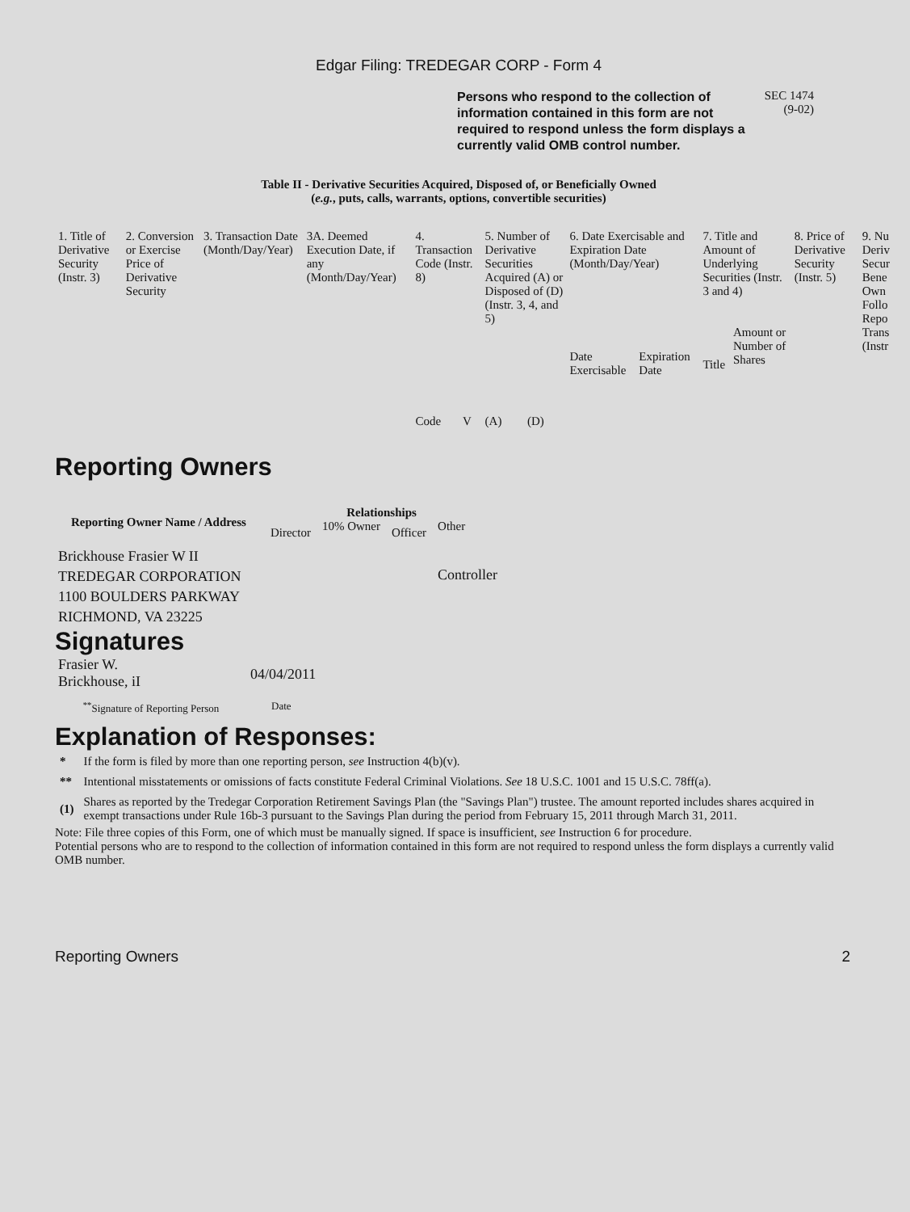Edgar Filing: TREDEGAR CORP - Form 4
Persons who respond to the collection of information contained in this form are not required to respond unless the form displays a currently valid OMB control number.
SEC 1474
(9-02)
Table II - Derivative Securities Acquired, Disposed of, or Beneficially Owned
(e.g., puts, calls, warrants, options, convertible securities)
| 1. Title of Derivative Security (Instr. 3) | 2. Conversion or Exercise Price of Derivative Security | 3. Transaction Date (Month/Day/Year) | 3A. Deemed Execution Date, if any (Month/Day/Year) | 4. Transaction Code (Instr. 8) | | 5. Number of Derivative Securities Acquired (A) or Disposed of (D) (Instr. 3, 4, and 5) | | 6. Date Exercisable and Expiration Date (Month/Day/Year) | | 7. Title and Amount of Underlying Securities (Instr. 3 and 4) | | 8. Price of Derivative Security (Instr. 5) | 9. Nu Deriv Secur Bene Own Follo Repo Trans (Instr |
| --- | --- | --- | --- | --- | --- | --- | --- | --- | --- | --- | --- | --- | --- |
| | | | | Code | V | (A) | (D) | Date Exercisable | Expiration Date | Title | Amount or Number of Shares | | |
Reporting Owners
| Reporting Owner Name / Address | Relationships | | | |
| --- | --- | --- | --- | --- |
| | Director | 10% Owner | Officer | Other |
| Brickhouse Frasier W II TREDEGAR CORPORATION 1100 BOULDERS PARKWAY RICHMOND, VA 23225 | | | | Controller |
Signatures
| Frasier W. Brickhouse, iI | 04/04/2011 |
| <sup>**</sup> Signature of Reporting Person | Date |
Explanation of Responses:
| * | If the form is filed by more than one reporting person, see Instruction 4(b)(v). |
| ** | Intentional misstatements or omissions of facts constitute Federal Criminal Violations. See 18 U.S.C. 1001 and 15 U.S.C. 78ff(a). |
| (1) | Shares as reported by the Tredegar Corporation Retirement Savings Plan (the "Savings Plan") trustee. The amount reported includes shares acquired in exempt transactions under Rule 16b-3 pursuant to the Savings Plan during the period from February 15, 2011 through March 31, 2011. |
Note: File three copies of this Form, one of which must be manually signed. If space is insufficient, see Instruction 6 for procedure.
Potential persons who are to respond to the collection of information contained in this form are not required to respond unless the form displays a currently valid OMB number.
Reporting Owners 2